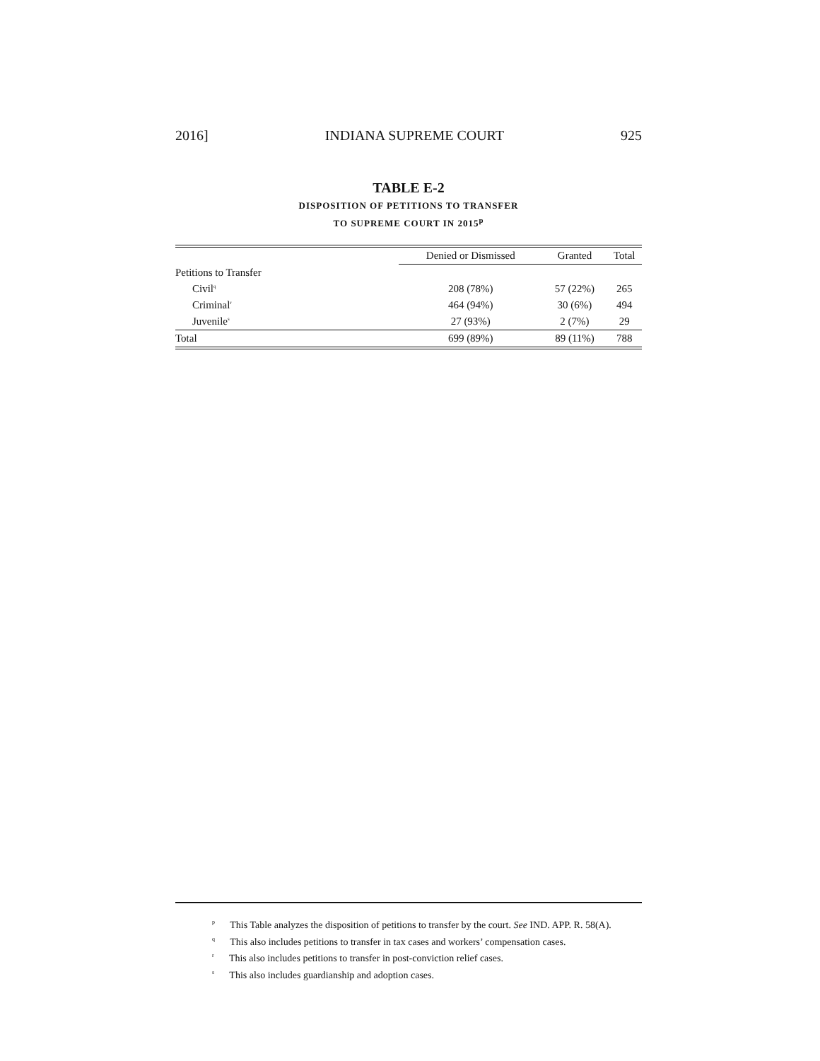2016] INDIANA SUPREME COURT 925
TABLE E-2
DISPOSITION OF PETITIONS TO TRANSFER
TO SUPREME COURT IN 2015<sup>p</sup>
| | Denied or Dismissed | Granted | Total |
| --- | --- | --- | --- |
| Petitions to Transfer | | | |
| Civil<sup>q</sup> | 208 (78%) | 57 (22%) | 265 |
| Criminal<sup>r</sup> | 464 (94%) | 30 (6%) | 494 |
| Juvenile<sup>s</sup> | 27 (93%) | 2 (7%) | 29 |
| Total | 699 (89%) | 89 (11%) | 788 |
<sup>p</sup> This Table analyzes the disposition of petitions to transfer by the court. See IND. APP. R. 58(A).
<sup>q</sup> This also includes petitions to transfer in tax cases and workers’ compensation cases.
<sup>r</sup> This also includes petitions to transfer in post-conviction relief cases.
<sup>s</sup> This also includes guardianship and adoption cases.